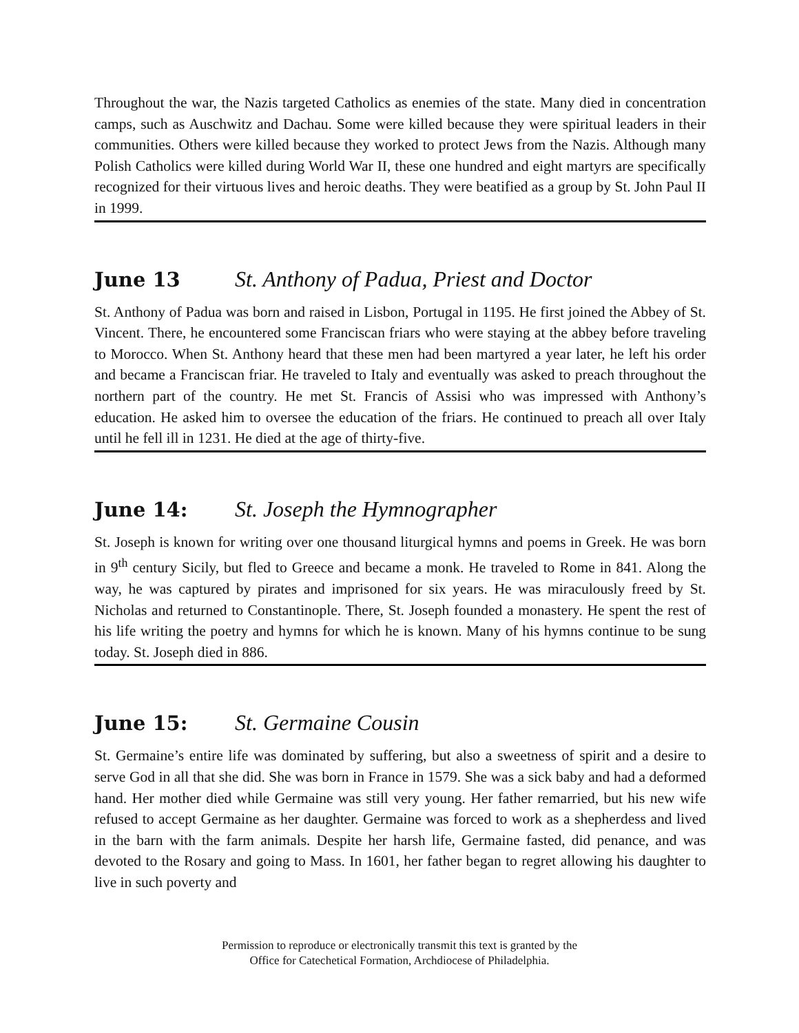Throughout the war, the Nazis targeted Catholics as enemies of the state. Many died in concentration camps, such as Auschwitz and Dachau. Some were killed because they were spiritual leaders in their communities. Others were killed because they worked to protect Jews from the Nazis. Although many Polish Catholics were killed during World War II, these one hundred and eight martyrs are specifically recognized for their virtuous lives and heroic deaths. They were beatified as a group by St. John Paul II in 1999.
June 13 St. Anthony of Padua, Priest and Doctor
St. Anthony of Padua was born and raised in Lisbon, Portugal in 1195. He first joined the Abbey of St. Vincent. There, he encountered some Franciscan friars who were staying at the abbey before traveling to Morocco. When St. Anthony heard that these men had been martyred a year later, he left his order and became a Franciscan friar. He traveled to Italy and eventually was asked to preach throughout the northern part of the country. He met St. Francis of Assisi who was impressed with Anthony’s education. He asked him to oversee the education of the friars. He continued to preach all over Italy until he fell ill in 1231. He died at the age of thirty-five.
June 14: St. Joseph the Hymnographer
St. Joseph is known for writing over one thousand liturgical hymns and poems in Greek. He was born in 9<sup>th</sup> century Sicily, but fled to Greece and became a monk. He traveled to Rome in 841. Along the way, he was captured by pirates and imprisoned for six years. He was miraculously freed by St. Nicholas and returned to Constantinople. There, St. Joseph founded a monastery. He spent the rest of his life writing the poetry and hymns for which he is known. Many of his hymns continue to be sung today. St. Joseph died in 886.
June 15: St. Germaine Cousin
St. Germaine’s entire life was dominated by suffering, but also a sweetness of spirit and a desire to serve God in all that she did. She was born in France in 1579. She was a sick baby and had a deformed hand. Her mother died while Germaine was still very young. Her father remarried, but his new wife refused to accept Germaine as her daughter. Germaine was forced to work as a shepherdess and lived in the barn with the farm animals. Despite her harsh life, Germaine fasted, did penance, and was devoted to the Rosary and going to Mass. In 1601, her father began to regret allowing his daughter to live in such poverty and
Permission to reproduce or electronically transmit this text is granted by the
Office for Catechetical Formation, Archdiocese of Philadelphia.